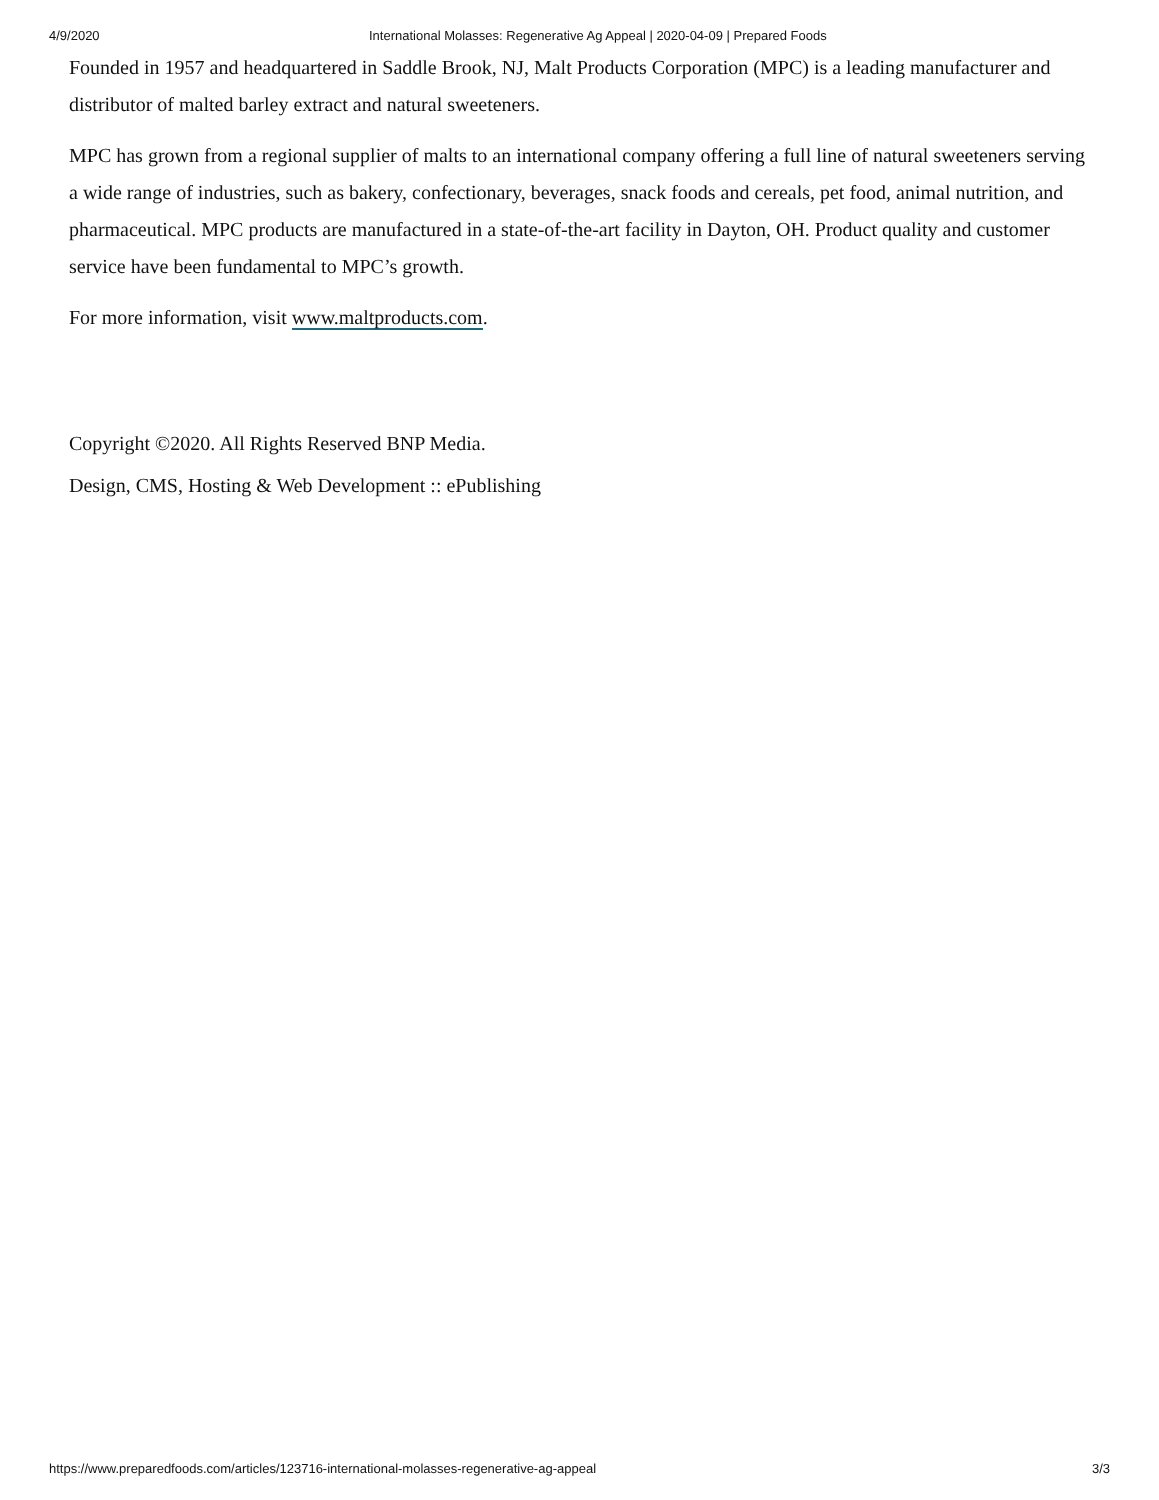4/9/2020 International Molasses: Regenerative Ag Appeal | 2020-04-09 | Prepared Foods
Founded in 1957 and headquartered in Saddle Brook, NJ, Malt Products Corporation (MPC) is a leading manufacturer and distributor of malted barley extract and natural sweeteners.
MPC has grown from a regional supplier of malts to an international company offering a full line of natural sweeteners serving a wide range of industries, such as bakery, confectionary, beverages, snack foods and cereals, pet food, animal nutrition, and pharmaceutical. MPC products are manufactured in a state-of-the-art facility in Dayton, OH. Product quality and customer service have been fundamental to MPC’s growth.
For more information, visit www.maltproducts.com.
Copyright ©2020. All Rights Reserved BNP Media.
Design, CMS, Hosting & Web Development :: ePublishing
https://www.preparedfoods.com/articles/123716-international-molasses-regenerative-ag-appeal 3/3